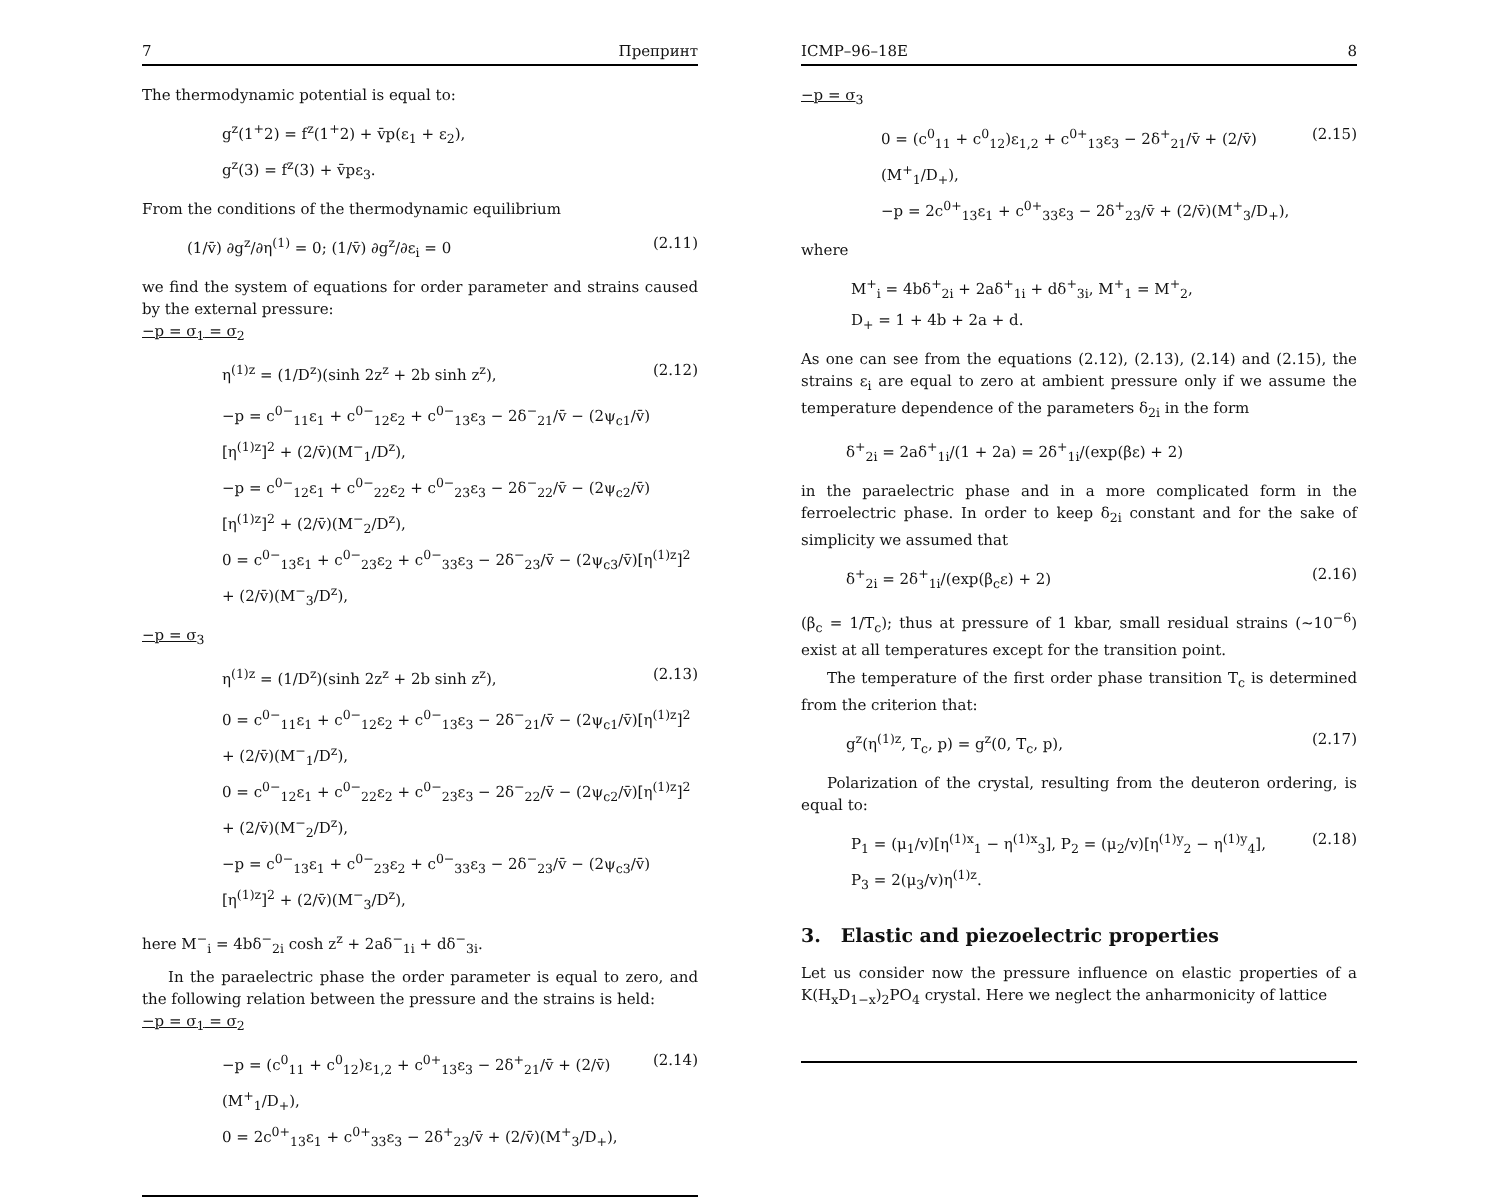7 Препринт
The thermodynamic potential is equal to:
g<sup>z</sup>(1<sup>+</sup>2) = f<sup>z</sup>(1<sup>+</sup>2) + v̄p(ε<sub>1</sub> + ε<sub>2</sub>),
g<sup>z</sup>(3) = f<sup>z</sup>(3) + v̄pε<sub>3</sub>.
From the conditions of the thermodynamic equilibrium
(1/v̄) ∂g<sup>z</sup>/∂η<sup>(1)</sup> = 0; (1/v̄) ∂g<sup>z</sup>/∂ε<sub>i</sub> = 0
(2.11)
we find the system of equations for order parameter and strains caused by the external pressure:
−p = σ<sub>1</sub> = σ<sub>2</sub>
η<sup>(1)z</sup> = (1/D<sup>z</sup>)(sinh 2z<sup>z</sup> + 2b sinh z<sup>z</sup>),
(2.12)
−p = c<sup>0−</sup><sub>11</sub>ε<sub>1</sub> + c<sup>0−</sup><sub>12</sub>ε<sub>2</sub> + c<sup>0−</sup><sub>13</sub>ε<sub>3</sub> − 2δ<sup>−</sup><sub>21</sub>/v̄ − (2ψ<sub>c1</sub>/v̄)[η<sup>(1)z</sup>]<sup>2</sup> + (2/v̄)(M<sup>−</sup><sub>1</sub>/D<sup>z</sup>),
−p = c<sup>0−</sup><sub>12</sub>ε<sub>1</sub> + c<sup>0−</sup><sub>22</sub>ε<sub>2</sub> + c<sup>0−</sup><sub>23</sub>ε<sub>3</sub> − 2δ<sup>−</sup><sub>22</sub>/v̄ − (2ψ<sub>c2</sub>/v̄)[η<sup>(1)z</sup>]<sup>2</sup> + (2/v̄)(M<sup>−</sup><sub>2</sub>/D<sup>z</sup>),
0 = c<sup>0−</sup><sub>13</sub>ε<sub>1</sub> + c<sup>0−</sup><sub>23</sub>ε<sub>2</sub> + c<sup>0−</sup><sub>33</sub>ε<sub>3</sub> − 2δ<sup>−</sup><sub>23</sub>/v̄ − (2ψ<sub>c3</sub>/v̄)[η<sup>(1)z</sup>]<sup>2</sup> + (2/v̄)(M<sup>−</sup><sub>3</sub>/D<sup>z</sup>),
−p = σ<sub>3</sub>
η<sup>(1)z</sup> = (1/D<sup>z</sup>)(sinh 2z<sup>z</sup> + 2b sinh z<sup>z</sup>),
(2.13)
0 = c<sup>0−</sup><sub>11</sub>ε<sub>1</sub> + c<sup>0−</sup><sub>12</sub>ε<sub>2</sub> + c<sup>0−</sup><sub>13</sub>ε<sub>3</sub> − 2δ<sup>−</sup><sub>21</sub>/v̄ − (2ψ<sub>c1</sub>/v̄)[η<sup>(1)z</sup>]<sup>2</sup> + (2/v̄)(M<sup>−</sup><sub>1</sub>/D<sup>z</sup>),
0 = c<sup>0−</sup><sub>12</sub>ε<sub>1</sub> + c<sup>0−</sup><sub>22</sub>ε<sub>2</sub> + c<sup>0−</sup><sub>23</sub>ε<sub>3</sub> − 2δ<sup>−</sup><sub>22</sub>/v̄ − (2ψ<sub>c2</sub>/v̄)[η<sup>(1)z</sup>]<sup>2</sup> + (2/v̄)(M<sup>−</sup><sub>2</sub>/D<sup>z</sup>),
−p = c<sup>0−</sup><sub>13</sub>ε<sub>1</sub> + c<sup>0−</sup><sub>23</sub>ε<sub>2</sub> + c<sup>0−</sup><sub>33</sub>ε<sub>3</sub> − 2δ<sup>−</sup><sub>23</sub>/v̄ − (2ψ<sub>c3</sub>/v̄)[η<sup>(1)z</sup>]<sup>2</sup> + (2/v̄)(M<sup>−</sup><sub>3</sub>/D<sup>z</sup>),
here M<sup>−</sup><sub>i</sub> = 4bδ<sup>−</sup><sub>2i</sub> cosh z<sup>z</sup> + 2aδ<sup>−</sup><sub>1i</sub> + dδ<sup>−</sup><sub>3i</sub>.
In the paraelectric phase the order parameter is equal to zero, and the following relation between the pressure and the strains is held:
−p = σ<sub>1</sub> = σ<sub>2</sub>
−p = (c<sup>0</sup><sub>11</sub> + c<sup>0</sup><sub>12</sub>)ε<sub>1,2</sub> + c<sup>0+</sup><sub>13</sub>ε<sub>3</sub> − 2δ<sup>+</sup><sub>21</sub>/v̄ + (2/v̄)(M<sup>+</sup><sub>1</sub>/D<sub>+</sub>),
0 = 2c<sup>0+</sup><sub>13</sub>ε<sub>1</sub> + c<sup>0+</sup><sub>33</sub>ε<sub>3</sub> − 2δ<sup>+</sup><sub>23</sub>/v̄ + (2/v̄)(M<sup>+</sup><sub>3</sub>/D<sub>+</sub>),
(2.14)
ICMP–96–18E 8
−p = σ<sub>3</sub>
0 = (c<sup>0</sup><sub>11</sub> + c<sup>0</sup><sub>12</sub>)ε<sub>1,2</sub> + c<sup>0+</sup><sub>13</sub>ε<sub>3</sub> − 2δ<sup>+</sup><sub>21</sub>/v̄ + (2/v̄)(M<sup>+</sup><sub>1</sub>/D<sub>+</sub>),
−p = 2c<sup>0+</sup><sub>13</sub>ε<sub>1</sub> + c<sup>0+</sup><sub>33</sub>ε<sub>3</sub> − 2δ<sup>+</sup><sub>23</sub>/v̄ + (2/v̄)(M<sup>+</sup><sub>3</sub>/D<sub>+</sub>),
(2.15)
where
M<sup>+</sup><sub>i</sub> = 4bδ<sup>+</sup><sub>2i</sub> + 2aδ<sup>+</sup><sub>1i</sub> + dδ<sup>+</sup><sub>3i</sub>, M<sup>+</sup><sub>1</sub> = M<sup>+</sup><sub>2</sub>,
D<sub>+</sub> = 1 + 4b + 2a + d.
As one can see from the equations (2.12), (2.13), (2.14) and (2.15), the strains ε<sub>i</sub> are equal to zero at ambient pressure only if we assume the temperature dependence of the parameters δ<sub>2i</sub> in the form
δ<sup>+</sup><sub>2i</sub> = 2aδ<sup>+</sup><sub>1i</sub>/(1 + 2a) = 2δ<sup>+</sup><sub>1i</sub>/(exp(βε) + 2)
in the paraelectric phase and in a more complicated form in the ferroelectric phase. In order to keep δ<sub>2i</sub> constant and for the sake of simplicity we assumed that
δ<sup>+</sup><sub>2i</sub> = 2δ<sup>+</sup><sub>1i</sub>/(exp(β<sub>c</sub>ε) + 2) (2.16)
(β<sub>c</sub> = 1/T<sub>c</sub>); thus at pressure of 1 kbar, small residual strains (∼10<sup>−6</sup>) exist at all temperatures except for the transition point.
The temperature of the first order phase transition T<sub>c</sub> is determined from the criterion that:
g<sup>z</sup>(η<sup>(1)z</sup>, T<sub>c</sub>, p) = g<sup>z</sup>(0, T<sub>c</sub>, p),
(2.17)
Polarization of the crystal, resulting from the deuteron ordering, is equal to:
P<sub>1</sub> = (μ<sub>1</sub>/v)[η<sup>(1)x</sup><sub>1</sub> − η<sup>(1)x</sup><sub>3</sub>], P<sub>2</sub> = (μ<sub>2</sub>/v)[η<sup>(1)y</sup><sub>2</sub> − η<sup>(1)y</sup><sub>4</sub>],
P<sub>3</sub> = 2(μ<sub>3</sub>/v)η<sup>(1)z</sup>.
(2.18)
3. Elastic and piezoelectric properties
Let us consider now the pressure influence on elastic properties of a K(H<sub>x</sub>D<sub>1−x</sub>)<sub>2</sub>PO<sub>4</sub> crystal. Here we neglect the anharmonicity of lattice